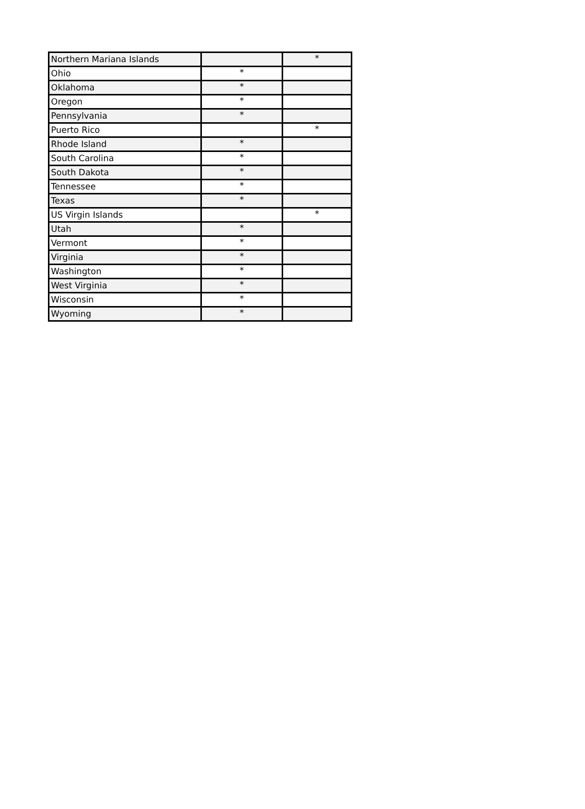| Northern Mariana Islands | | * |
| Ohio | * | |
| Oklahoma | * | |
| Oregon | * | |
| Pennsylvania | * | |
| Puerto Rico | | * |
| Rhode Island | * | |
| South Carolina | * | |
| South Dakota | * | |
| Tennessee | * | |
| Texas | * | |
| US Virgin Islands | | * |
| Utah | * | |
| Vermont | * | |
| Virginia | * | |
| Washington | * | |
| West Virginia | * | |
| Wisconsin | * | |
| Wyoming | * | |